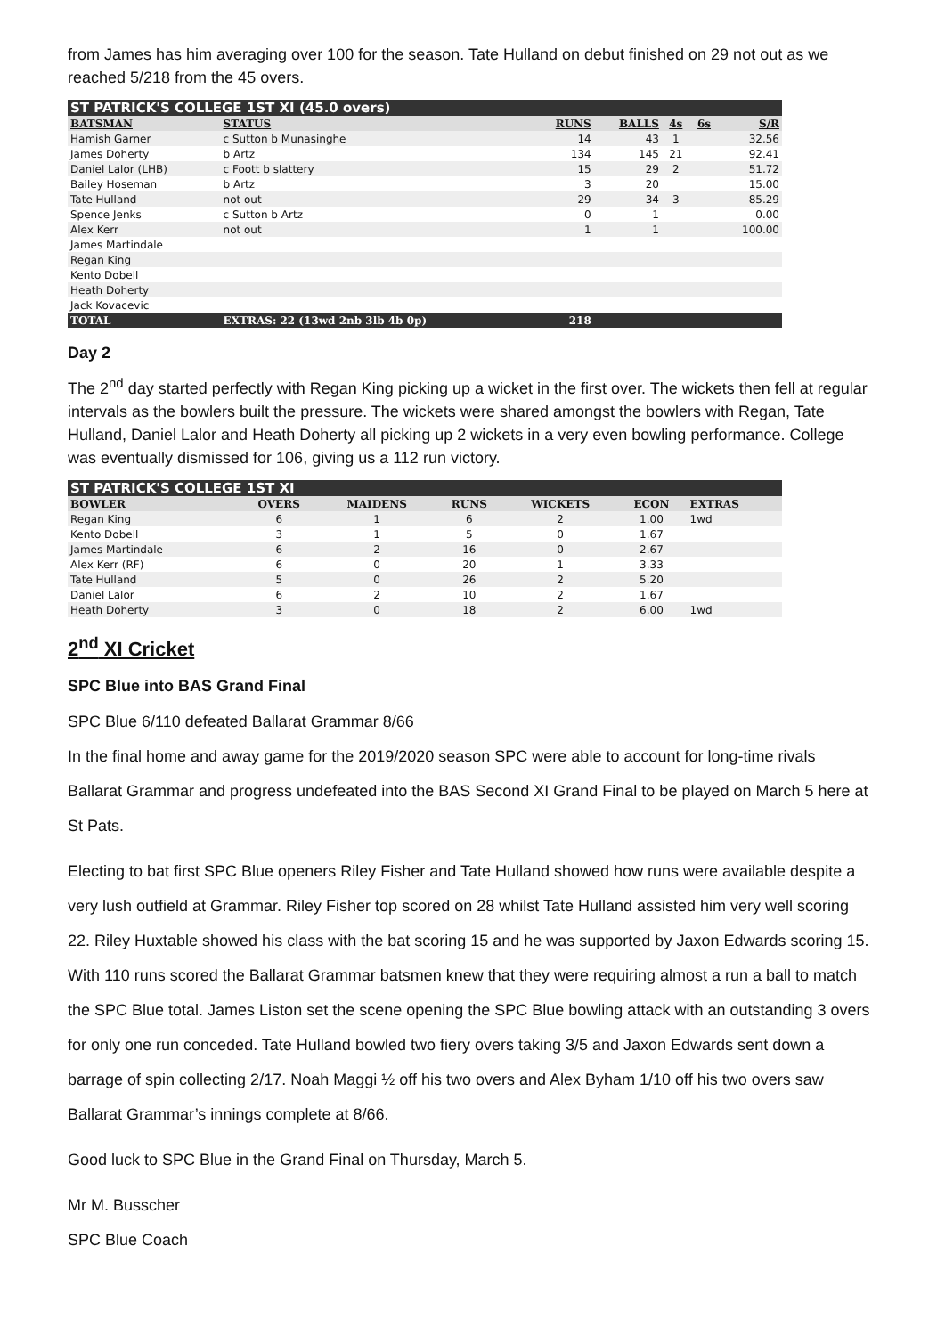from James has him averaging over 100 for the season. Tate Hulland on debut finished on 29 not out as we reached 5/218 from the 45 overs.
| ST PATRICK'S COLLEGE 1ST XI (45.0 overs) | | | | | | |
| BATSMAN | STATUS | RUNS | BALLS | 4s | 6s | S/R |
| Hamish Garner | c Sutton b Munasinghe | 14 | 43 | 1 | | 32.56 |
| James Doherty | b Artz | 134 | 145 | 21 | | 92.41 |
| Daniel Lalor (LHB) | c Foott b slattery | 15 | 29 | 2 | | 51.72 |
| Bailey Hoseman | b Artz | 3 | 20 | | | 15.00 |
| Tate Hulland | not out | 29 | 34 | 3 | | 85.29 |
| Spence Jenks | c Sutton b Artz | 0 | 1 | | | 0.00 |
| Alex Kerr | not out | 1 | 1 | | | 100.00 |
| James Martindale | | | | | | |
| Regan King | | | | | | |
| Kento Dobell | | | | | | |
| Heath Doherty | | | | | | |
| Jack Kovacevic | | | | | | |
| TOTAL | EXTRAS: 22 (13wd 2nb 3lb 4b 0p) | 218 | | | | |
Day 2
The 2<sup>nd</sup> day started perfectly with Regan King picking up a wicket in the first over. The wickets then fell at regular intervals as the bowlers built the pressure. The wickets were shared amongst the bowlers with Regan, Tate Hulland, Daniel Lalor and Heath Doherty all picking up 2 wickets in a very even bowling performance. College was eventually dismissed for 106, giving us a 112 run victory.
| ST PATRICK'S COLLEGE 1ST XI | | | | | | |
| BOWLER | OVERS | MAIDENS | RUNS | WICKETS | ECON | EXTRAS |
| Regan King | 6 | 1 | 6 | 2 | 1.00 | 1wd |
| Kento Dobell | 3 | 1 | 5 | 0 | 1.67 | |
| James Martindale | 6 | 2 | 16 | 0 | 2.67 | |
| Alex Kerr (RF) | 6 | 0 | 20 | 1 | 3.33 | |
| Tate Hulland | 5 | 0 | 26 | 2 | 5.20 | |
| Daniel Lalor | 6 | 2 | 10 | 2 | 1.67 | |
| Heath Doherty | 3 | 0 | 18 | 2 | 6.00 | 1wd |
2<sup>nd</sup> XI Cricket
SPC Blue into BAS Grand Final
SPC Blue 6/110 defeated Ballarat Grammar 8/66
In the final home and away game for the 2019/2020 season SPC were able to account for long-time rivals Ballarat Grammar and progress undefeated into the BAS Second XI Grand Final to be played on March 5 here at St Pats.
Electing to bat first SPC Blue openers Riley Fisher and Tate Hulland showed how runs were available despite a very lush outfield at Grammar. Riley Fisher top scored on 28 whilst Tate Hulland assisted him very well scoring 22. Riley Huxtable showed his class with the bat scoring 15 and he was supported by Jaxon Edwards scoring 15. With 110 runs scored the Ballarat Grammar batsmen knew that they were requiring almost a run a ball to match the SPC Blue total. James Liston set the scene opening the SPC Blue bowling attack with an outstanding 3 overs for only one run conceded. Tate Hulland bowled two fiery overs taking 3/5 and Jaxon Edwards sent down a barrage of spin collecting 2/17. Noah Maggi ½ off his two overs and Alex Byham 1/10 off his two overs saw Ballarat Grammar’s innings complete at 8/66.
Good luck to SPC Blue in the Grand Final on Thursday, March 5.
Mr M. Busscher
SPC Blue Coach